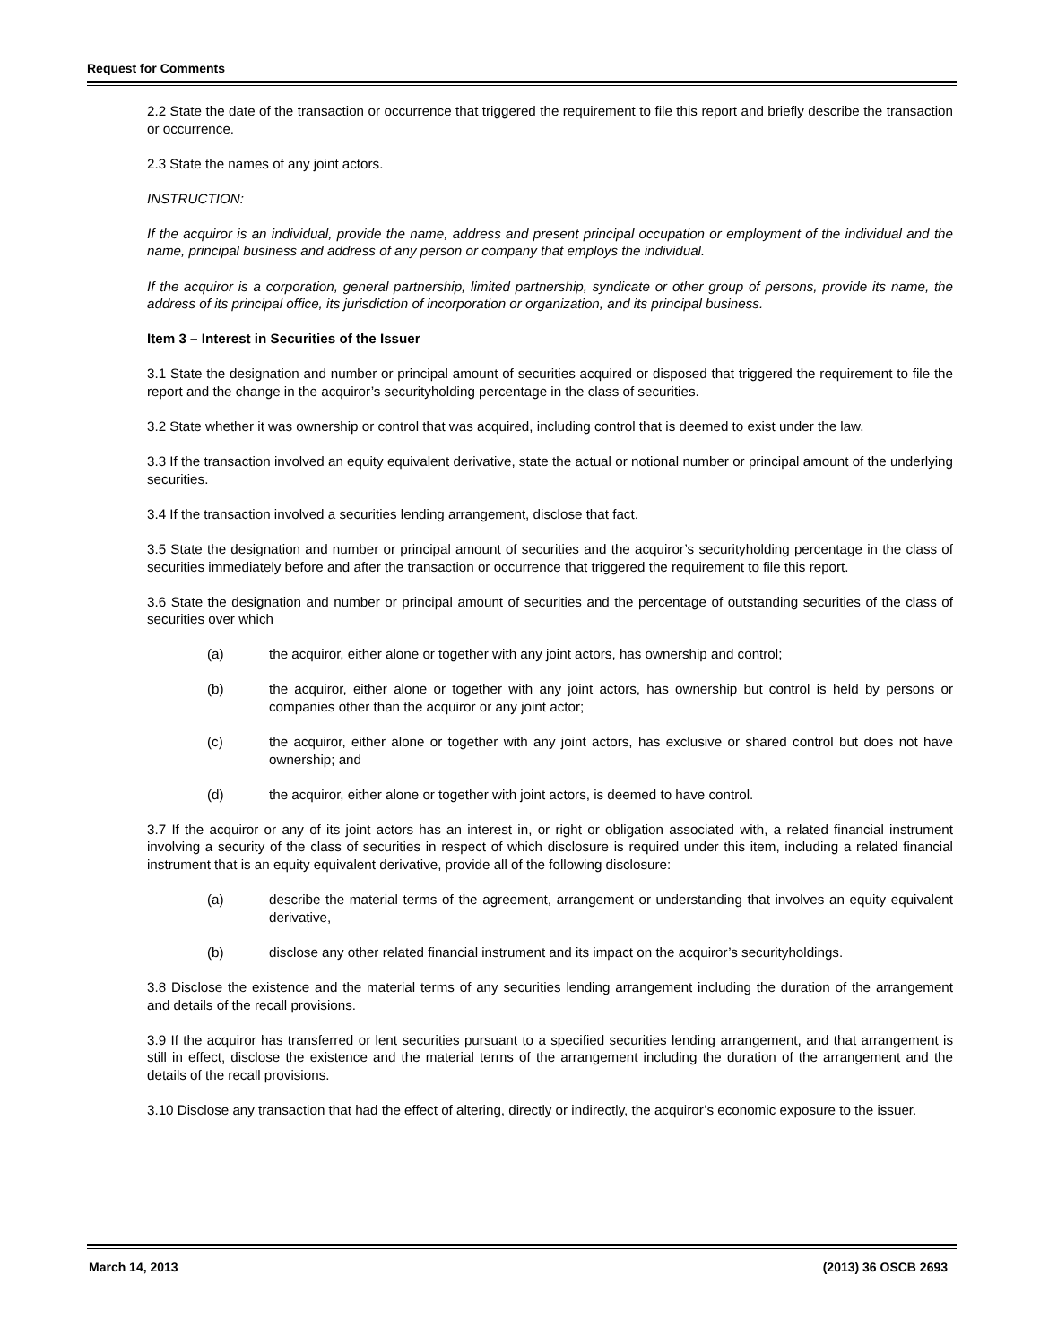Request for Comments
2.2 State the date of the transaction or occurrence that triggered the requirement to file this report and briefly describe the transaction or occurrence.
2.3 State the names of any joint actors.
INSTRUCTION:
If the acquiror is an individual, provide the name, address and present principal occupation or employment of the individual and the name, principal business and address of any person or company that employs the individual.
If the acquiror is a corporation, general partnership, limited partnership, syndicate or other group of persons, provide its name, the address of its principal office, its jurisdiction of incorporation or organization, and its principal business.
Item 3 – Interest in Securities of the Issuer
3.1 State the designation and number or principal amount of securities acquired or disposed that triggered the requirement to file the report and the change in the acquiror’s securityholding percentage in the class of securities.
3.2 State whether it was ownership or control that was acquired, including control that is deemed to exist under the law.
3.3 If the transaction involved an equity equivalent derivative, state the actual or notional number or principal amount of the underlying securities.
3.4 If the transaction involved a securities lending arrangement, disclose that fact.
3.5 State the designation and number or principal amount of securities and the acquiror’s securityholding percentage in the class of securities immediately before and after the transaction or occurrence that triggered the requirement to file this report.
3.6 State the designation and number or principal amount of securities and the percentage of outstanding securities of the class of securities over which
(a) the acquiror, either alone or together with any joint actors, has ownership and control;
(b) the acquiror, either alone or together with any joint actors, has ownership but control is held by persons or companies other than the acquiror or any joint actor;
(c) the acquiror, either alone or together with any joint actors, has exclusive or shared control but does not have ownership; and
(d) the acquiror, either alone or together with joint actors, is deemed to have control.
3.7 If the acquiror or any of its joint actors has an interest in, or right or obligation associated with, a related financial instrument involving a security of the class of securities in respect of which disclosure is required under this item, including a related financial instrument that is an equity equivalent derivative, provide all of the following disclosure:
(a) describe the material terms of the agreement, arrangement or understanding that involves an equity equivalent derivative,
(b) disclose any other related financial instrument and its impact on the acquiror’s securityholdings.
3.8 Disclose the existence and the material terms of any securities lending arrangement including the duration of the arrangement and details of the recall provisions.
3.9 If the acquiror has transferred or lent securities pursuant to a specified securities lending arrangement, and that arrangement is still in effect, disclose the existence and the material terms of the arrangement including the duration of the arrangement and the details of the recall provisions.
3.10 Disclose any transaction that had the effect of altering, directly or indirectly, the acquiror’s economic exposure to the issuer.
March 14, 2013 (2013) 36 OSCB 2693